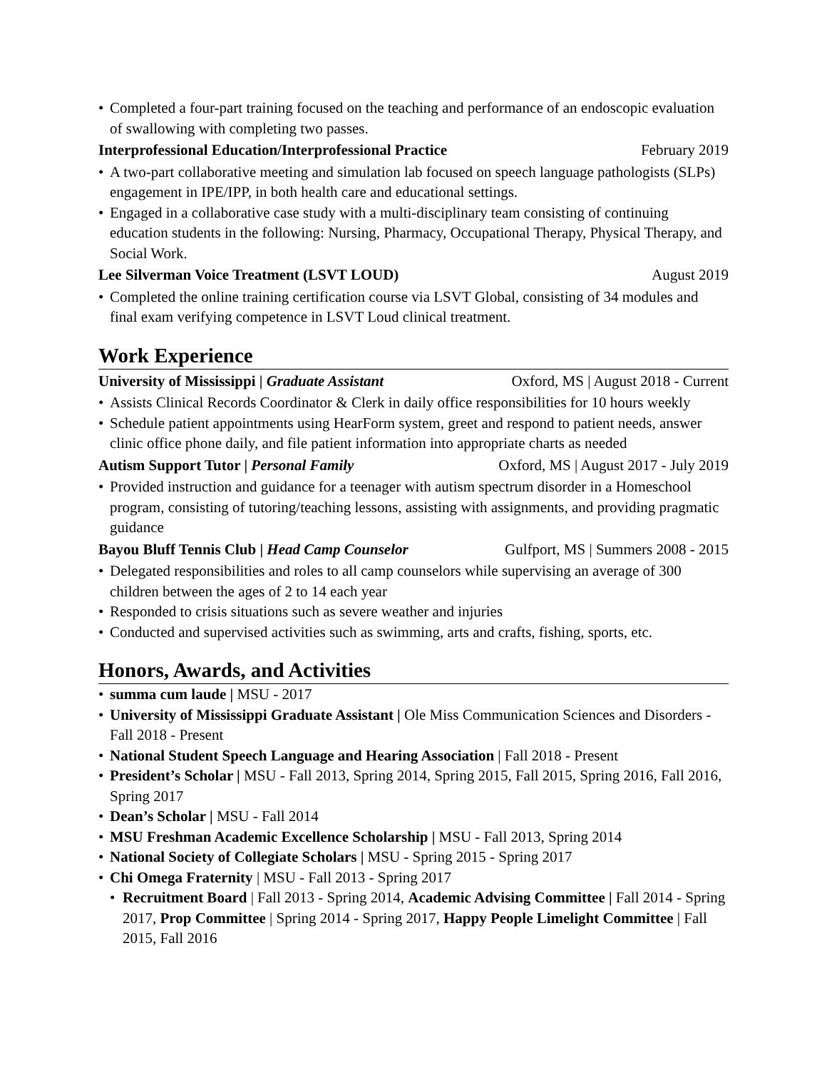• Completed a four-part training focused on the teaching and performance of an endoscopic evaluation of swallowing with completing two passes.
Interprofessional Education/Interprofessional Practice February 2019
• A two-part collaborative meeting and simulation lab focused on speech language pathologists (SLPs) engagement in IPE/IPP, in both health care and educational settings.
• Engaged in a collaborative case study with a multi-disciplinary team consisting of continuing education students in the following: Nursing, Pharmacy, Occupational Therapy, Physical Therapy, and Social Work.
Lee Silverman Voice Treatment (LSVT LOUD) August 2019
• Completed the online training certification course via LSVT Global, consisting of 34 modules and final exam verifying competence in LSVT Loud clinical treatment.
Work Experience
University of Mississippi | Graduate Assistant Oxford, MS | August 2018 - Current
• Assists Clinical Records Coordinator & Clerk in daily office responsibilities for 10 hours weekly
• Schedule patient appointments using HearForm system, greet and respond to patient needs, answer clinic office phone daily, and file patient information into appropriate charts as needed
Autism Support Tutor | Personal Family Oxford, MS | August 2017 - July 2019
• Provided instruction and guidance for a teenager with autism spectrum disorder in a Homeschool program, consisting of tutoring/teaching lessons, assisting with assignments, and providing pragmatic guidance
Bayou Bluff Tennis Club | Head Camp Counselor Gulfport, MS | Summers 2008 - 2015
• Delegated responsibilities and roles to all camp counselors while supervising an average of 300 children between the ages of 2 to 14 each year
• Responded to crisis situations such as severe weather and injuries
• Conducted and supervised activities such as swimming, arts and crafts, fishing, sports, etc.
Honors, Awards, and Activities
• summa cum laude | MSU - 2017
• University of Mississippi Graduate Assistant | Ole Miss Communication Sciences and Disorders - Fall 2018 - Present
• National Student Speech Language and Hearing Association | Fall 2018 - Present
• President’s Scholar | MSU - Fall 2013, Spring 2014, Spring 2015, Fall 2015, Spring 2016, Fall 2016, Spring 2017
• Dean’s Scholar | MSU - Fall 2014
• MSU Freshman Academic Excellence Scholarship | MSU - Fall 2013, Spring 2014
• National Society of Collegiate Scholars | MSU - Spring 2015 - Spring 2017
• Chi Omega Fraternity | MSU - Fall 2013 - Spring 2017
• Recruitment Board | Fall 2013 - Spring 2014, Academic Advising Committee | Fall 2014 - Spring 2017, Prop Committee | Spring 2014 - Spring 2017, Happy People Limelight Committee | Fall 2015, Fall 2016